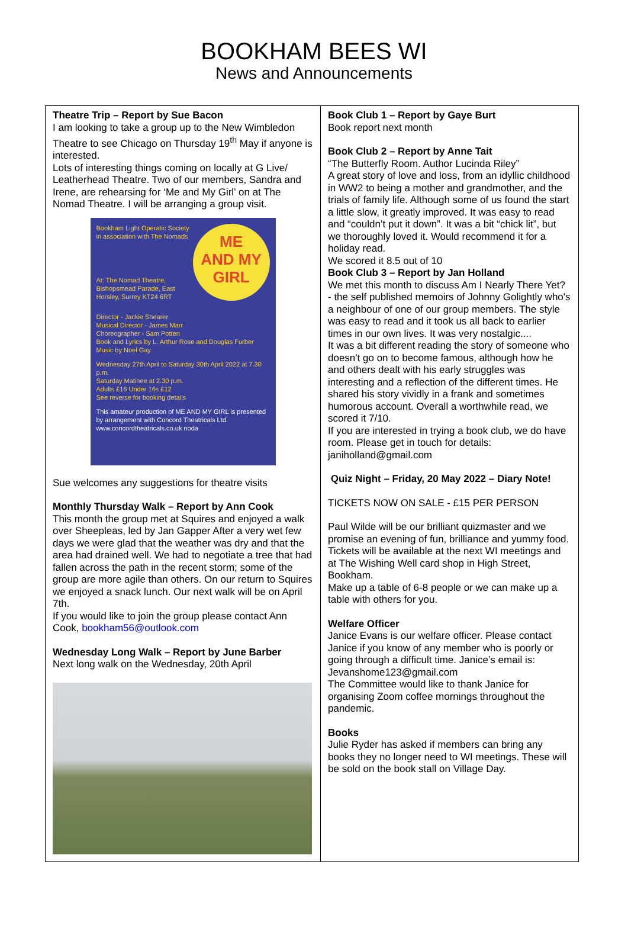BOOKHAM BEES WI
News and Announcements
Theatre Trip – Report by Sue Bacon
I am looking to take a group up to the New Wimbledon Theatre to see Chicago on Thursday 19<sup>th</sup> May if anyone is interested.
Lots of interesting things coming on locally at G Live/ Leatherhead Theatre. Two of our members, Sandra and Irene, are rehearsing for ‘Me and My Girl’ on at The Nomad Theatre. I will be arranging a group visit.
ME
AND MY
GIRL
Bookham Light Operatic Society in association with The Nomads
At: The Nomad Theatre, Bishopsmead Parade, East Horsley, Surrey KT24 6RT
Director - Jackie Shearer
Musical Director - James Marr
Choreographer - Sam Potten
Book and Lyrics by L. Arthur Rose and Douglas Furber
Music by Noel Gay
Wednesday 27th April to Saturday 30th April 2022 at 7.30 p.m.
Saturday Matinee at 2.30 p.m.
Adults £16 Under 16s £12
See reverse for booking details
This amateur production of ME AND MY GIRL is presented by arrangement with Concord Theatricals Ltd. www.concordtheatricals.co.uk noda
Sue welcomes any suggestions for theatre visits
Monthly Thursday Walk – Report by Ann Cook
This month the group met at Squires and enjoyed a walk over Sheepleas, led by Jan Gapper After a very wet few days we were glad that the weather was dry and that the area had drained well. We had to negotiate a tree that had fallen across the path in the recent storm; some of the group are more agile than others. On our return to Squires we enjoyed a snack lunch. Our next walk will be on April 7th.
If you would like to join the group please contact Ann Cook, bookham56@outlook.com
Wednesday Long Walk – Report by June Barber
Next long walk on the Wednesday, 20th April
Book Club 1 – Report by Gaye Burt
Book report next month
Book Club 2 – Report by Anne Tait
“The Butterfly Room. Author Lucinda Riley”
A great story of love and loss, from an idyllic childhood in WW2 to being a mother and grandmother, and the trials of family life. Although some of us found the start a little slow, it greatly improved. It was easy to read and “couldn’t put it down”. It was a bit “chick lit”, but we thoroughly loved it. Would recommend it for a holiday read.
We scored it 8.5 out of 10
Book Club 3 – Report by Jan Holland
We met this month to discuss Am I Nearly There Yet? - the self published memoirs of Johnny Golightly who's a neighbour of one of our group members. The style was easy to read and it took us all back to earlier times in our own lives. It was very nostalgic....
It was a bit different reading the story of someone who doesn't go on to become famous, although how he and others dealt with his early struggles was interesting and a reflection of the different times. He shared his story vividly in a frank and sometimes humorous account. Overall a worthwhile read, we scored it 7/10.
If you are interested in trying a book club, we do have room. Please get in touch for details: janiholland@gmail.com
Quiz Night – Friday, 20 May 2022 – Diary Note!
TICKETS NOW ON SALE - £15 PER PERSON
Paul Wilde will be our brilliant quizmaster and we promise an evening of fun, brilliance and yummy food.
Tickets will be available at the next WI meetings and at The Wishing Well card shop in High Street, Bookham.
Make up a table of 6-8 people or we can make up a table with others for you.
Welfare Officer
Janice Evans is our welfare officer. Please contact Janice if you know of any member who is poorly or going through a difficult time. Janice’s email is: Jevanshome123@gmail.com
The Committee would like to thank Janice for organising Zoom coffee mornings throughout the pandemic.
Books
Julie Ryder has asked if members can bring any books they no longer need to WI meetings. These will be sold on the book stall on Village Day.